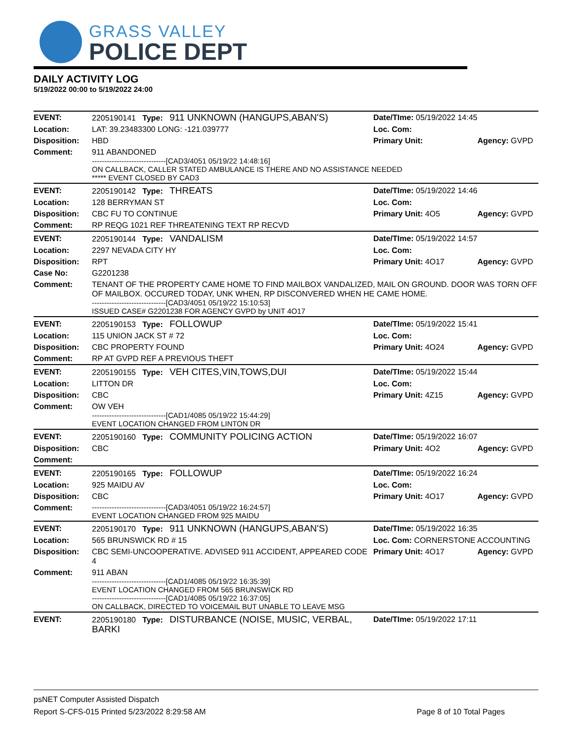GRASS VALLEY
POLICE DEPT
DAILY ACTIVITY LOG
5/19/2022 00:00 to 5/19/2022 24:00
| EVENT: | 2205190141 Type: 911 UNKNOWN (HANGUPS,ABAN'S) | Date/TIme: 05/19/2022 14:45 | |
| Location: | LAT: 39.23483300 LONG: -121.039777 | Loc. Com: | |
| Disposition: | HBD | Primary Unit: | Agency: GVPD |
| Comment: | 911 ABANDONED ------------------------------[CAD3/4051 05/19/22 14:48:16] ON CALLBACK, CALLER STATED AMBULANCE IS THERE AND NO ASSISTANCE NEEDED ***** EVENT CLOSED BY CAD3 | | |
| EVENT: | 2205190142 Type: THREATS | Date/TIme: 05/19/2022 14:46 | |
| Location: | 128 BERRYMAN ST | Loc. Com: | |
| Disposition: | CBC FU TO CONTINUE | Primary Unit: 4O5 | Agency: GVPD |
| Comment: | RP REQG 1021 REF THREATENING TEXT RP RECVD | | |
| EVENT: | 2205190144 Type: VANDALISM | Date/TIme: 05/19/2022 14:57 | |
| Location: | 2297 NEVADA CITY HY | Loc. Com: | |
| Disposition: | RPT | Primary Unit: 4O17 | Agency: GVPD |
| Case No: | G2201238 | | |
| Comment: | TENANT OF THE PROPERTY CAME HOME TO FIND MAILBOX VANDALIZED, MAIL ON GROUND. DOOR WAS TORN OFF OF MAILBOX. OCCURED TODAY, UNK WHEN, RP DISCONVERED WHEN HE CAME HOME. ------------------------------[CAD3/4051 05/19/22 15:10:53] ISSUED CASE# G2201238 FOR AGENCY GVPD by UNIT 4O17 | | |
| EVENT: | 2205190153 Type: FOLLOWUP | Date/TIme: 05/19/2022 15:41 | |
| Location: | 115 UNION JACK ST # 72 | Loc. Com: | |
| Disposition: | CBC PROPERTY FOUND | Primary Unit: 4O24 | Agency: GVPD |
| Comment: | RP AT GVPD REF A PREVIOUS THEFT | | |
| EVENT: | 2205190155 Type: VEH CITES,VIN,TOWS,DUI | Date/TIme: 05/19/2022 15:44 | |
| Location: | LITTON DR | Loc. Com: | |
| Disposition: | CBC | Primary Unit: 4Z15 | Agency: GVPD |
| Comment: | OW VEH ------------------------------[CAD1/4085 05/19/22 15:44:29] EVENT LOCATION CHANGED FROM LINTON DR | | |
| EVENT: | 2205190160 Type: COMMUNITY POLICING ACTION | Date/TIme: 05/19/2022 16:07 | |
| Disposition: | CBC | Primary Unit: 4O2 | Agency: GVPD |
| Comment: | | | |
| EVENT: | 2205190165 Type: FOLLOWUP | Date/TIme: 05/19/2022 16:24 | |
| Location: | 925 MAIDU AV | Loc. Com: | |
| Disposition: | CBC | Primary Unit: 4O17 | Agency: GVPD |
| Comment: | ------------------------------[CAD3/4051 05/19/22 16:24:57] EVENT LOCATION CHANGED FROM 925 MAIDU | | |
| EVENT: | 2205190170 Type: 911 UNKNOWN (HANGUPS,ABAN'S) | Date/TIme: 05/19/2022 16:35 | |
| Location: | 565 BRUNSWICK RD # 15 | Loc. Com: CORNERSTONE ACCOUNTING | |
| Disposition: | CBC SEMI-UNCOOPERATIVE. ADVISED 911 ACCIDENT, APPEARED CODE 4 | Primary Unit: 4O17 | Agency: GVPD |
| Comment: | 911 ABAN ------------------------------[CAD1/4085 05/19/22 16:35:39] EVENT LOCATION CHANGED FROM 565 BRUNSWICK RD ------------------------------[CAD1/4085 05/19/22 16:37:05] ON CALLBACK, DIRECTED TO VOICEMAIL BUT UNABLE TO LEAVE MSG | | |
| EVENT: | 2205190180 Type: DISTURBANCE (NOISE, MUSIC, VERBAL, BARKI | Date/TIme: 05/19/2022 17:11 | |
psNET Computer Assisted Dispatch
Report S-CFS-015 Printed 5/23/2022 8:29:58 AM Page 8 of 10 Total Pages